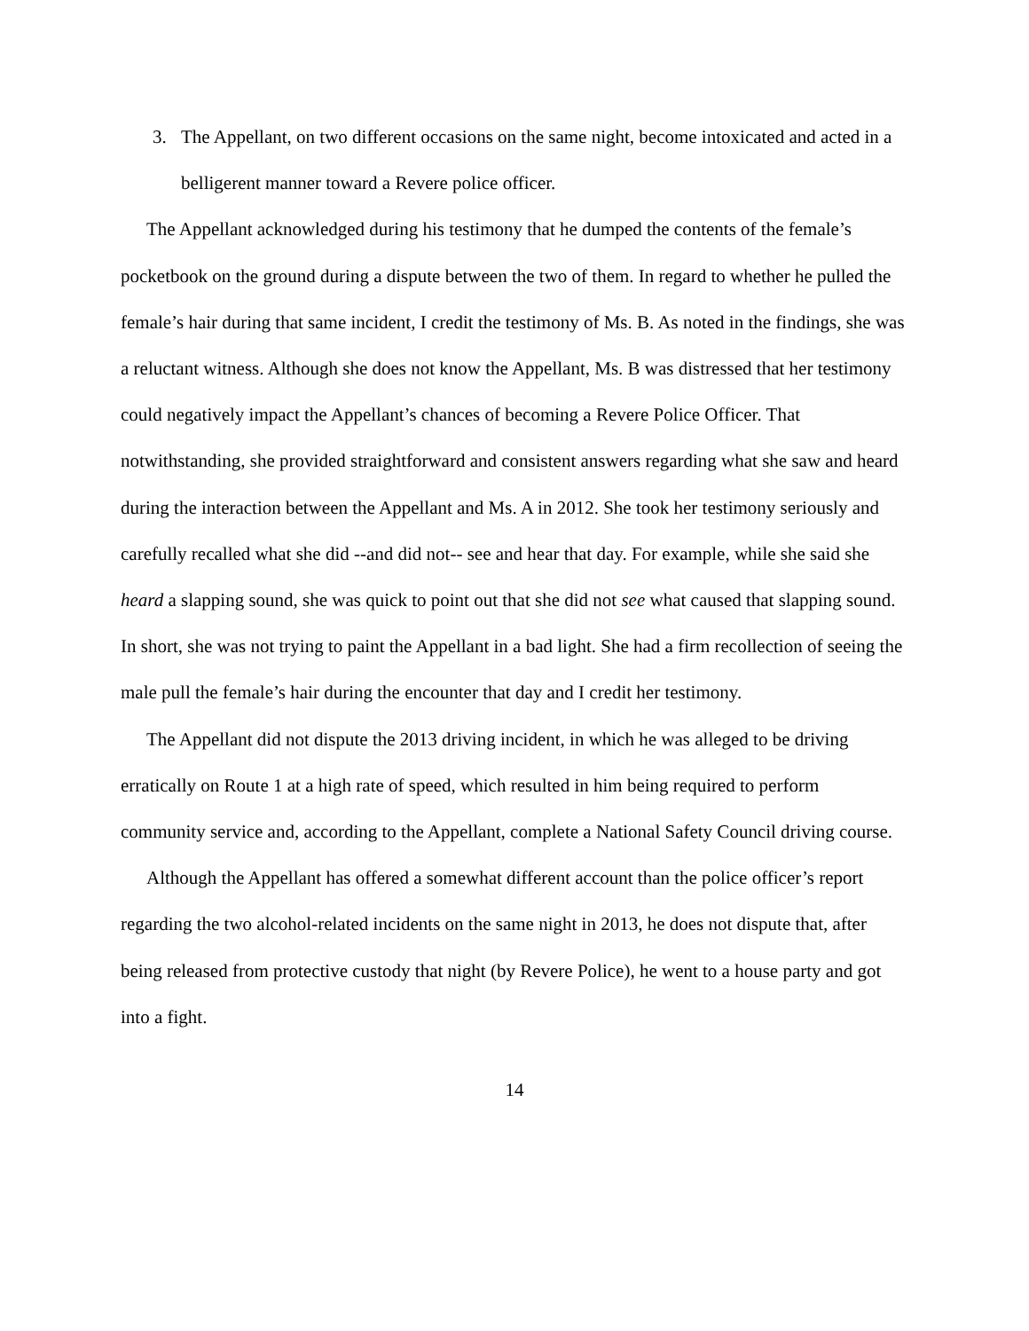3. The Appellant, on two different occasions on the same night, become intoxicated and acted in a belligerent manner toward a Revere police officer.
The Appellant acknowledged during his testimony that he dumped the contents of the female’s pocketbook on the ground during a dispute between the two of them. In regard to whether he pulled the female’s hair during that same incident, I credit the testimony of Ms. B. As noted in the findings, she was a reluctant witness. Although she does not know the Appellant, Ms. B was distressed that her testimony could negatively impact the Appellant’s chances of becoming a Revere Police Officer. That notwithstanding, she provided straightforward and consistent answers regarding what she saw and heard during the interaction between the Appellant and Ms. A in 2012. She took her testimony seriously and carefully recalled what she did --and did not-- see and hear that day. For example, while she said she heard a slapping sound, she was quick to point out that she did not see what caused that slapping sound. In short, she was not trying to paint the Appellant in a bad light. She had a firm recollection of seeing the male pull the female’s hair during the encounter that day and I credit her testimony.
The Appellant did not dispute the 2013 driving incident, in which he was alleged to be driving erratically on Route 1 at a high rate of speed, which resulted in him being required to perform community service and, according to the Appellant, complete a National Safety Council driving course.
Although the Appellant has offered a somewhat different account than the police officer’s report regarding the two alcohol-related incidents on the same night in 2013, he does not dispute that, after being released from protective custody that night (by Revere Police), he went to a house party and got into a fight.
14